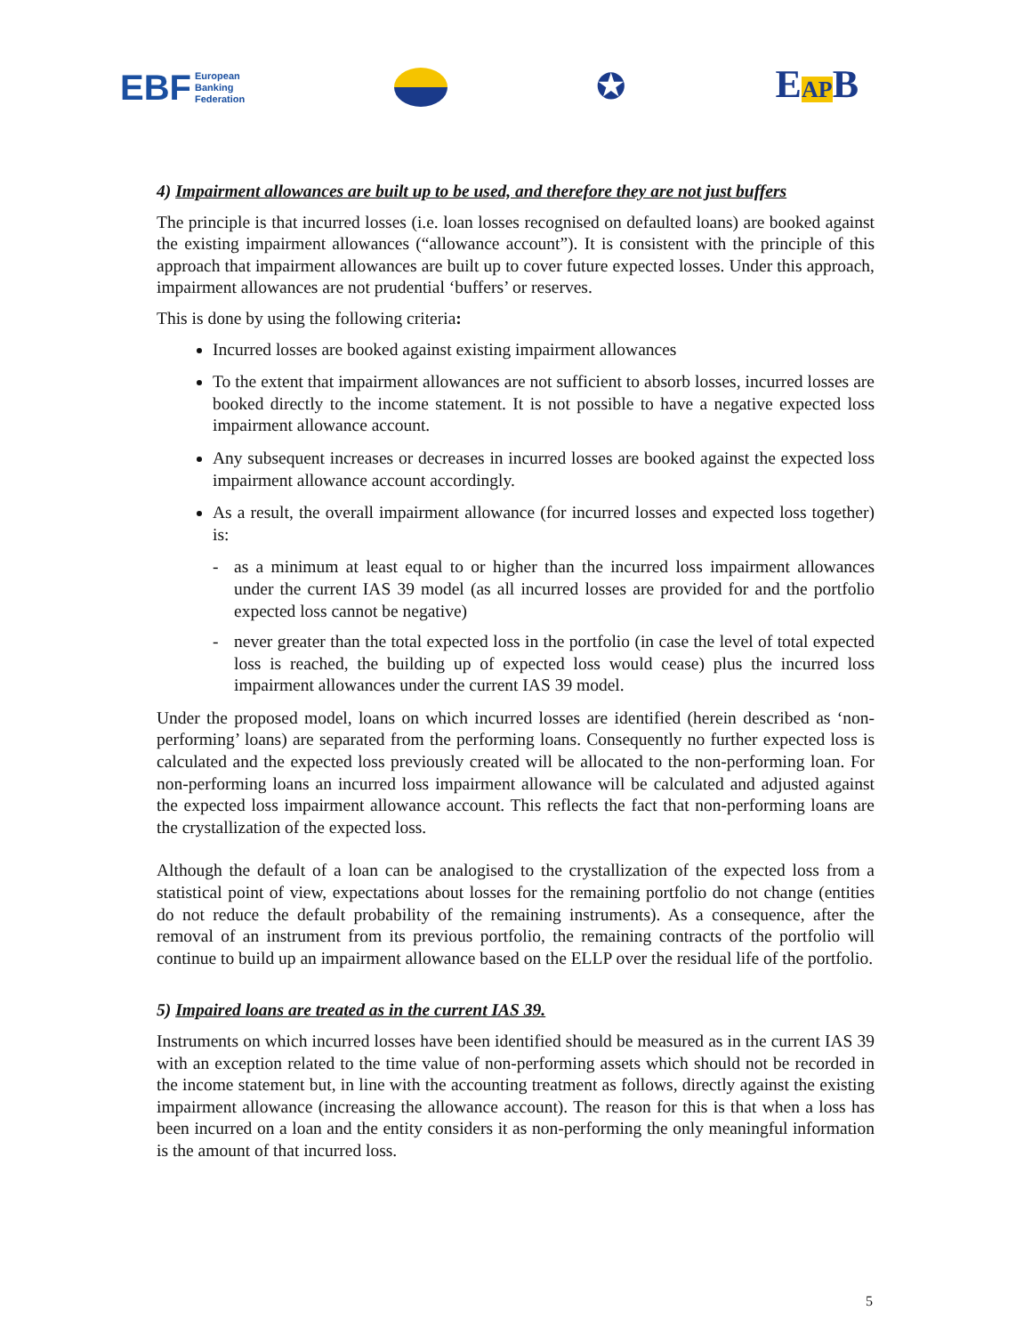EBF European
Banking
Federation
✪ EAPB
4) Impairment allowances are built up to be used, and therefore they are not just buffers
The principle is that incurred losses (i.e. loan losses recognised on defaulted loans) are booked against the existing impairment allowances (“allowance account”). It is consistent with the principle of this approach that impairment allowances are built up to cover future expected losses. Under this approach, impairment allowances are not prudential ‘buffers’ or reserves.
This is done by using the following criteria:
Incurred losses are booked against existing impairment allowances
To the extent that impairment allowances are not sufficient to absorb losses, incurred losses are booked directly to the income statement. It is not possible to have a negative expected loss impairment allowance account.
Any subsequent increases or decreases in incurred losses are booked against the expected loss impairment allowance account accordingly.
As a result, the overall impairment allowance (for incurred losses and expected loss together) is:
- as a minimum at least equal to or higher than the incurred loss impairment allowances under the current IAS 39 model (as all incurred losses are provided for and the portfolio expected loss cannot be negative)
- never greater than the total expected loss in the portfolio (in case the level of total expected loss is reached, the building up of expected loss would cease) plus the incurred loss impairment allowances under the current IAS 39 model.
Under the proposed model, loans on which incurred losses are identified (herein described as ‘non-performing’ loans) are separated from the performing loans. Consequently no further expected loss is calculated and the expected loss previously created will be allocated to the non-performing loan. For non-performing loans an incurred loss impairment allowance will be calculated and adjusted against the expected loss impairment allowance account. This reflects the fact that non-performing loans are the crystallization of the expected loss.
Although the default of a loan can be analogised to the crystallization of the expected loss from a statistical point of view, expectations about losses for the remaining portfolio do not change (entities do not reduce the default probability of the remaining instruments). As a consequence, after the removal of an instrument from its previous portfolio, the remaining contracts of the portfolio will continue to build up an impairment allowance based on the ELLP over the residual life of the portfolio.
5) Impaired loans are treated as in the current IAS 39.
Instruments on which incurred losses have been identified should be measured as in the current IAS 39 with an exception related to the time value of non-performing assets which should not be recorded in the income statement but, in line with the accounting treatment as follows, directly against the existing impairment allowance (increasing the allowance account). The reason for this is that when a loss has been incurred on a loan and the entity considers it as non-performing the only meaningful information is the amount of that incurred loss.
5